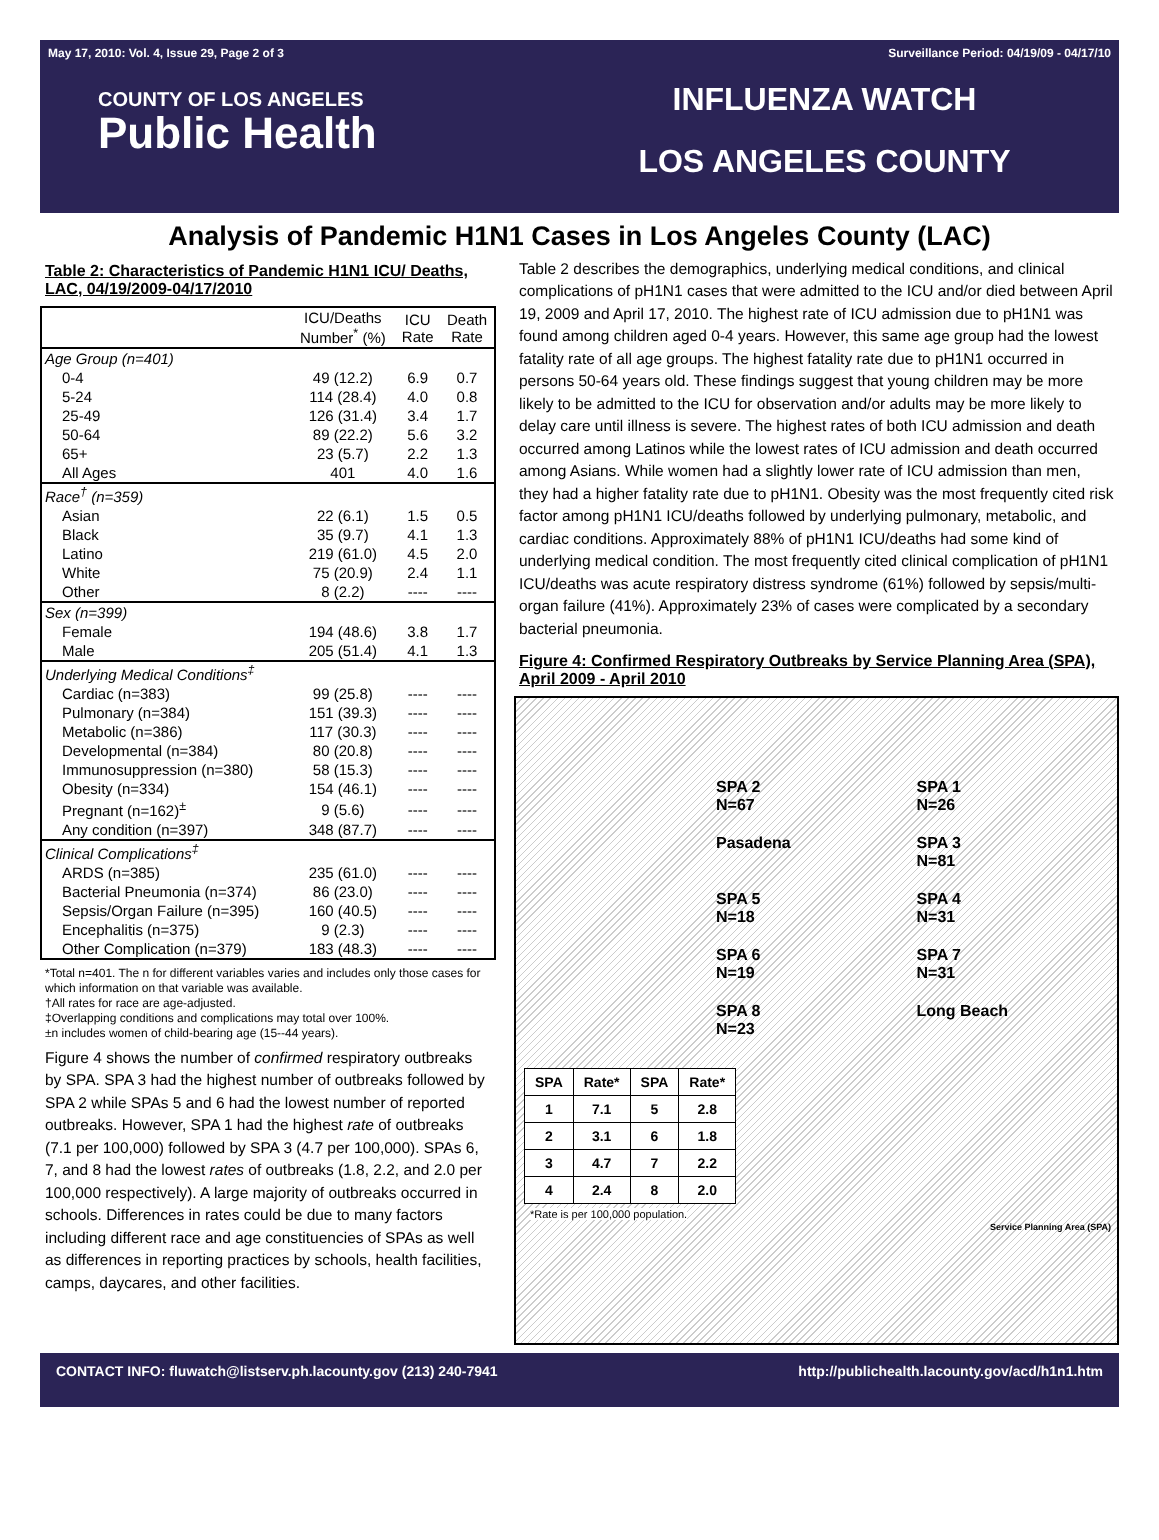May 17, 2010: Vol. 4, Issue 29, Page 2 of 3 Surveillance Period: 04/19/09 - 04/17/10
COUNTY OF LOS ANGELES
Public Health
INFLUENZA WATCH
LOS ANGELES COUNTY
Analysis of Pandemic H1N1 Cases in Los Angeles County (LAC)
Table 2: Characteristics of Pandemic H1N1 ICU/ Deaths, LAC, 04/19/2009-04/17/2010
| | ICU/Deaths Number<sup>*</sup> (%) | ICU Rate | Death Rate |
| --- | --- | --- | --- |
| Age Group (n=401) | | | |
| 0-4 | 49 (12.2) | 6.9 | 0.7 |
| 5-24 | 114 (28.4) | 4.0 | 0.8 |
| 25-49 | 126 (31.4) | 3.4 | 1.7 |
| 50-64 | 89 (22.2) | 5.6 | 3.2 |
| 65+ | 23 (5.7) | 2.2 | 1.3 |
| All Ages | 401 | 4.0 | 1.6 |
| Race<sup>†</sup> (n=359) | | | |
| Asian | 22 (6.1) | 1.5 | 0.5 |
| Black | 35 (9.7) | 4.1 | 1.3 |
| Latino | 219 (61.0) | 4.5 | 2.0 |
| White | 75 (20.9) | 2.4 | 1.1 |
| Other | 8 (2.2) | ---- | ---- |
| Sex (n=399) | | | |
| Female | 194 (48.6) | 3.8 | 1.7 |
| Male | 205 (51.4) | 4.1 | 1.3 |
| Underlying Medical Conditions<sup>‡</sup> | | | |
| Cardiac (n=383) | 99 (25.8) | ---- | ---- |
| Pulmonary (n=384) | 151 (39.3) | ---- | ---- |
| Metabolic (n=386) | 117 (30.3) | ---- | ---- |
| Developmental (n=384) | 80 (20.8) | ---- | ---- |
| Immunosuppression (n=380) | 58 (15.3) | ---- | ---- |
| Obesity (n=334) | 154 (46.1) | ---- | ---- |
| Pregnant (n=162)<sup>±</sup> | 9 (5.6) | ---- | ---- |
| Any condition (n=397) | 348 (87.7) | ---- | ---- |
| Clinical Complications<sup>‡</sup> | | | |
| ARDS (n=385) | 235 (61.0) | ---- | ---- |
| Bacterial Pneumonia (n=374) | 86 (23.0) | ---- | ---- |
| Sepsis/Organ Failure (n=395) | 160 (40.5) | ---- | ---- |
| Encephalitis (n=375) | 9 (2.3) | ---- | ---- |
| Other Complication (n=379) | 183 (48.3) | ---- | ---- |
*Total n=401. The n for different variables varies and includes only those cases for which information on that variable was available.
†All rates for race are age-adjusted.
‡Overlapping conditions and complications may total over 100%.
±n includes women of child-bearing age (15--44 years).
Figure 4 shows the number of confirmed respiratory outbreaks by SPA. SPA 3 had the highest number of outbreaks followed by SPA 2 while SPAs 5 and 6 had the lowest number of reported outbreaks. However, SPA 1 had the highest rate of outbreaks (7.1 per 100,000) followed by SPA 3 (4.7 per 100,000). SPAs 6, 7, and 8 had the lowest rates of outbreaks (1.8, 2.2, and 2.0 per 100,000 respectively). A large majority of outbreaks occurred in schools. Differences in rates could be due to many factors including different race and age constituencies of SPAs as well as differences in reporting practices by schools, health facilities, camps, daycares, and other facilities.
Table 2 describes the demographics, underlying medical conditions, and clinical complications of pH1N1 cases that were admitted to the ICU and/or died between April 19, 2009 and April 17, 2010. The highest rate of ICU admission due to pH1N1 was found among children aged 0-4 years. However, this same age group had the lowest fatality rate of all age groups. The highest fatality rate due to pH1N1 occurred in persons 50-64 years old. These findings suggest that young children may be more likely to be admitted to the ICU for observation and/or adults may be more likely to delay care until illness is severe. The highest rates of both ICU admission and death occurred among Latinos while the lowest rates of ICU admission and death occurred among Asians. While women had a slightly lower rate of ICU admission than men, they had a higher fatality rate due to pH1N1. Obesity was the most frequently cited risk factor among pH1N1 ICU/deaths followed by underlying pulmonary, metabolic, and cardiac conditions. Approximately 88% of pH1N1 ICU/deaths had some kind of underlying medical condition. The most frequently cited clinical complication of pH1N1 ICU/deaths was acute respiratory distress syndrome (61%) followed by sepsis/multi-organ failure (41%). Approximately 23% of cases were complicated by a secondary bacterial pneumonia.
Figure 4: Confirmed Respiratory Outbreaks by Service Planning Area (SPA), April 2009 - April 2010
SPA 2
N=67 SPA 1
N=26 Pasadena SPA 3
N=81 SPA 5
N=18 SPA 4
N=31 SPA 6
N=19 SPA 7
N=31 SPA 8
N=23 Long Beach
| SPA | Rate* | SPA | Rate* |
| --- | --- | --- | --- |
| 1 | 7.1 | 5 | 2.8 |
| 2 | 3.1 | 6 | 1.8 |
| 3 | 4.7 | 7 | 2.2 |
| 4 | 2.4 | 8 | 2.0 |
*Rate is per 100,000 population.
Service Planning Area (SPA)
CONTACT INFO: fluwatch@listserv.ph.lacounty.gov (213) 240-7941 http://publichealth.lacounty.gov/acd/h1n1.htm